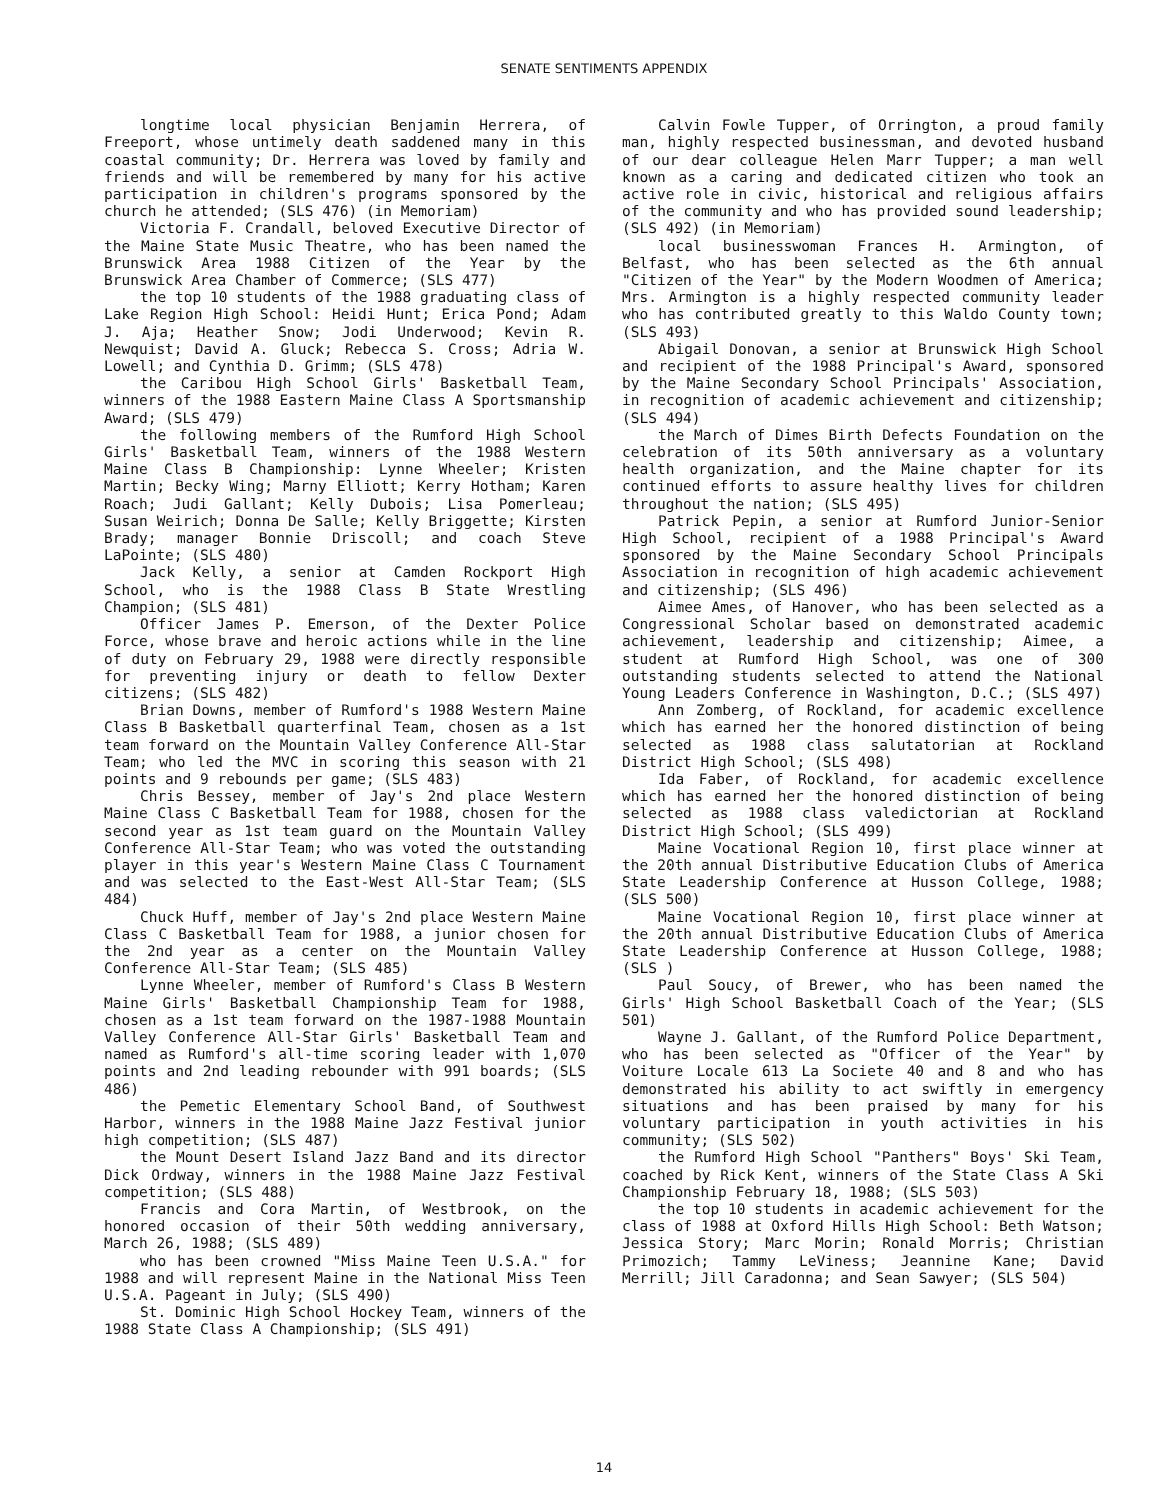SENATE SENTIMENTS APPENDIX
longtime local physician Benjamin Herrera, of Freeport, whose untimely death saddened many in this coastal community; Dr. Herrera was loved by family and friends and will be remembered by many for his active participation in children's programs sponsored by the church he attended; (SLS 476) (in Memoriam)
Victoria F. Crandall, beloved Executive Director of the Maine State Music Theatre, who has been named the Brunswick Area 1988 Citizen of the Year by the Brunswick Area Chamber of Commerce; (SLS 477)
the top 10 students of the 1988 graduating class of Lake Region High School: Heidi Hunt; Erica Pond; Adam J. Aja; Heather Snow; Jodi Underwood; Kevin R. Newquist; David A. Gluck; Rebecca S. Cross; Adria W. Lowell; and Cynthia D. Grimm; (SLS 478)
the Caribou High School Girls' Basketball Team, winners of the 1988 Eastern Maine Class A Sportsmanship Award; (SLS 479)
the following members of the Rumford High School Girls' Basketball Team, winners of the 1988 Western Maine Class B Championship: Lynne Wheeler; Kristen Martin; Becky Wing; Marny Elliott; Kerry Hotham; Karen Roach; Judi Gallant; Kelly Dubois; Lisa Pomerleau; Susan Weirich; Donna De Salle; Kelly Briggette; Kirsten Brady; manager Bonnie Driscoll; and coach Steve LaPointe; (SLS 480)
Jack Kelly, a senior at Camden Rockport High School, who is the 1988 Class B State Wrestling Champion; (SLS 481)
Officer James P. Emerson, of the Dexter Police Force, whose brave and heroic actions while in the line of duty on February 29, 1988 were directly responsible for preventing injury or death to fellow Dexter citizens; (SLS 482)
Brian Downs, member of Rumford's 1988 Western Maine Class B Basketball quarterfinal Team, chosen as a 1st team forward on the Mountain Valley Conference All-Star Team; who led the MVC in scoring this season with 21 points and 9 rebounds per game; (SLS 483)
Chris Bessey, member of Jay's 2nd place Western Maine Class C Basketball Team for 1988, chosen for the second year as 1st team guard on the Mountain Valley Conference All-Star Team; who was voted the outstanding player in this year's Western Maine Class C Tournament and was selected to the East-West All-Star Team; (SLS 484)
Chuck Huff, member of Jay's 2nd place Western Maine Class C Basketball Team for 1988, a junior chosen for the 2nd year as a center on the Mountain Valley Conference All-Star Team; (SLS 485)
Lynne Wheeler, member of Rumford's Class B Western Maine Girls' Basketball Championship Team for 1988, chosen as a 1st team forward on the 1987-1988 Mountain Valley Conference All-Star Girls' Basketball Team and named as Rumford's all-time scoring leader with 1,070 points and 2nd leading rebounder with 991 boards; (SLS 486)
the Pemetic Elementary School Band, of Southwest Harbor, winners in the 1988 Maine Jazz Festival junior high competition; (SLS 487)
the Mount Desert Island Jazz Band and its director Dick Ordway, winners in the 1988 Maine Jazz Festival competition; (SLS 488)
Francis and Cora Martin, of Westbrook, on the honored occasion of their 50th wedding anniversary, March 26, 1988; (SLS 489)
who has been crowned "Miss Maine Teen U.S.A." for 1988 and will represent Maine in the National Miss Teen U.S.A. Pageant in July; (SLS 490)
St. Dominic High School Hockey Team, winners of the 1988 State Class A Championship; (SLS 491)
Calvin Fowle Tupper, of Orrington, a proud family man, highly respected businessman, and devoted husband of our dear colleague Helen Marr Tupper; a man well known as a caring and dedicated citizen who took an active role in civic, historical and religious affairs of the community and who has provided sound leadership; (SLS 492) (in Memoriam)
local businesswoman Frances H. Armington, of Belfast, who has been selected as the 6th annual "Citizen of the Year" by the Modern Woodmen of America; Mrs. Armington is a highly respected community leader who has contributed greatly to this Waldo County town; (SLS 493)
Abigail Donovan, a senior at Brunswick High School and recipient of the 1988 Principal's Award, sponsored by the Maine Secondary School Principals' Association, in recognition of academic achievement and citizenship; (SLS 494)
the March of Dimes Birth Defects Foundation on the celebration of its 50th anniversary as a voluntary health organization, and the Maine chapter for its continued efforts to assure healthy lives for children throughout the nation; (SLS 495)
Patrick Pepin, a senior at Rumford Junior-Senior High School, recipient of a 1988 Principal's Award sponsored by the Maine Secondary School Principals Association in recognition of high academic achievement and citizenship; (SLS 496)
Aimee Ames, of Hanover, who has been selected as a Congressional Scholar based on demonstrated academic achievement, leadership and citizenship; Aimee, a student at Rumford High School, was one of 300 outstanding students selected to attend the National Young Leaders Conference in Washington, D.C.; (SLS 497)
Ann Zomberg, of Rockland, for academic excellence which has earned her the honored distinction of being selected as 1988 class salutatorian at Rockland District High School; (SLS 498)
Ida Faber, of Rockland, for academic excellence which has earned her the honored distinction of being selected as 1988 class valedictorian at Rockland District High School; (SLS 499)
Maine Vocational Region 10, first place winner at the 20th annual Distributive Education Clubs of America State Leadership Conference at Husson College, 1988; (SLS 500)
Maine Vocational Region 10, first place winner at the 20th annual Distributive Education Clubs of America State Leadership Conference at Husson College, 1988; (SLS )
Paul Soucy, of Brewer, who has been named the Girls' High School Basketball Coach of the Year; (SLS 501)
Wayne J. Gallant, of the Rumford Police Department, who has been selected as "Officer of the Year" by Voiture Locale 613 La Societe 40 and 8 and who has demonstrated his ability to act swiftly in emergency situations and has been praised by many for his voluntary participation in youth activities in his community; (SLS 502)
the Rumford High School "Panthers" Boys' Ski Team, coached by Rick Kent, winners of the State Class A Ski Championship February 18, 1988; (SLS 503)
the top 10 students in academic achievement for the class of 1988 at Oxford Hills High School: Beth Watson; Jessica Story; Marc Morin; Ronald Morris; Christian Primozich; Tammy LeViness; Jeannine Kane; David Merrill; Jill Caradonna; and Sean Sawyer; (SLS 504)
14